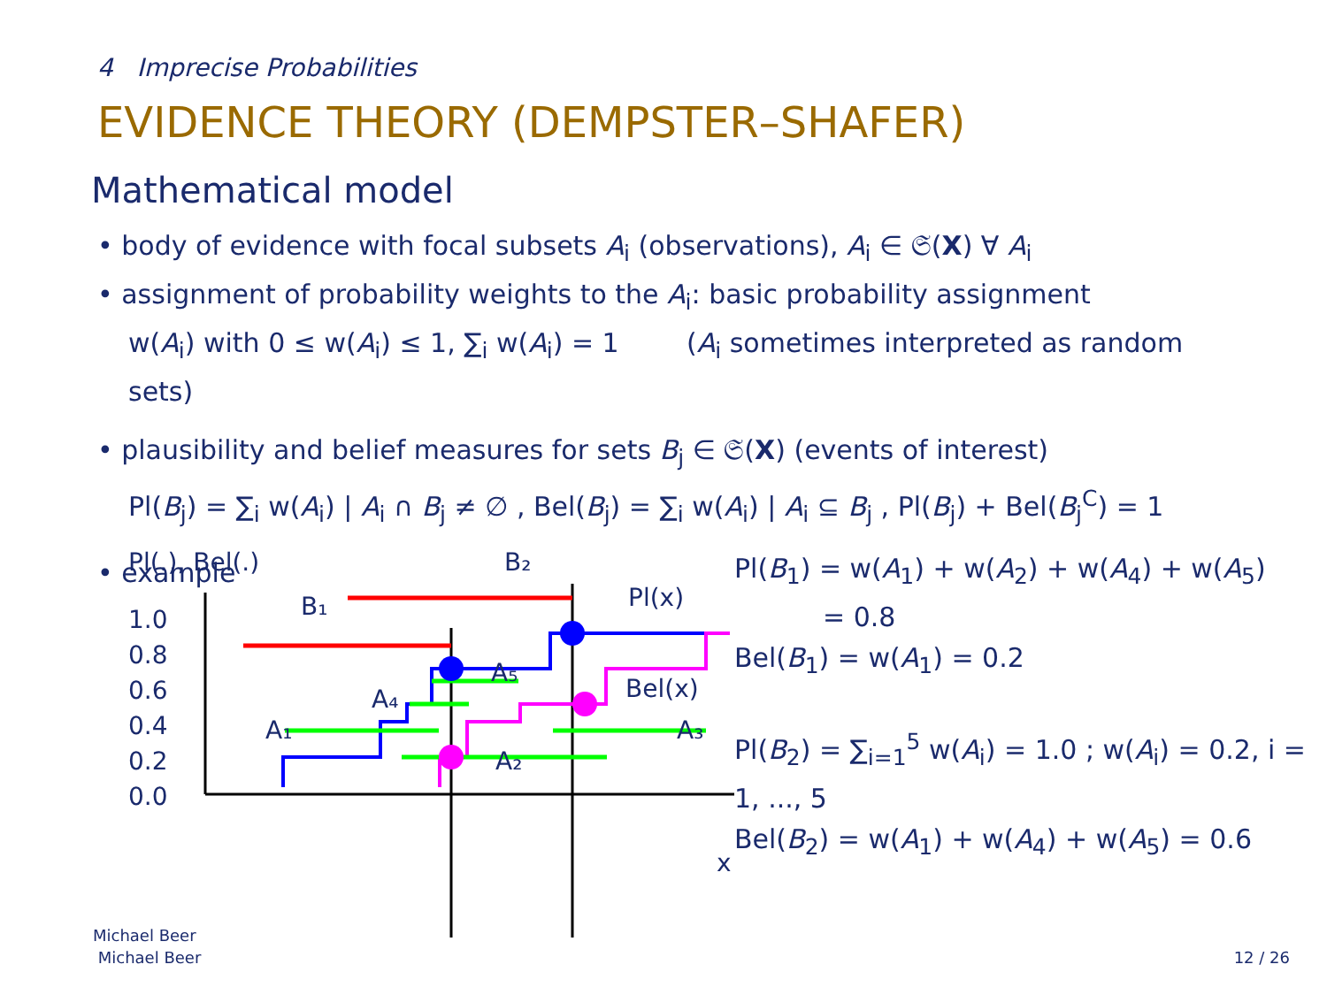4 Imprecise Probabilities
EVIDENCE THEORY (DEMPSTER–SHAFER)
Mathematical model
• body of evidence with focal subsets A<sub>i</sub> (observations), A<sub>i</sub> ∈ 𝔖(X) ∀ A<sub>i</sub>
• assignment of probability weights to the A<sub>i</sub>: basic probability assignment
w(A<sub>i</sub>) with 0 ≤ w(A<sub>i</sub>) ≤ 1, ∑<sub>i</sub> w(A<sub>i</sub>) = 1 (A<sub>i</sub> sometimes interpreted as random sets)
• plausibility and belief measures for sets B<sub>j</sub> ∈ 𝔖(X) (events of interest)
Pl(B<sub>j</sub>) = ∑<sub>i</sub> w(A<sub>i</sub>) | A<sub>i</sub> ∩ B<sub>j</sub> ≠ ∅ , Bel(B<sub>j</sub>) = ∑<sub>i</sub> w(A<sub>i</sub>) | A<sub>i</sub> ⊆ B<sub>j</sub> , Pl(B<sub>j</sub>) + Bel(B<sub>j</sub><sup>C</sup>) = 1
• example
Pl(.), Bel(.)
1.0
0.8
0.6
0.4
0.2
0.0
B₂
B₁
Pl(x)
Bel(x)
A₁
A₂
A₃
A₄
A₅
x
Pl(B<sub>1</sub>) = w(A<sub>1</sub>) + w(A<sub>2</sub>) + w(A<sub>4</sub>) + w(A<sub>5</sub>)
= 0.8
Bel(B<sub>1</sub>) = w(A<sub>1</sub>) = 0.2
Pl(B<sub>2</sub>) = ∑<sub>i=1</sub><sup>5</sup> w(A<sub>i</sub>) = 1.0 ; w(A<sub>i</sub>) = 0.2, i = 1, ..., 5
Bel(B<sub>2</sub>) = w(A<sub>1</sub>) + w(A<sub>4</sub>) + w(A<sub>5</sub>) = 0.6
Michael Beer
Michael Beer
12 / 26